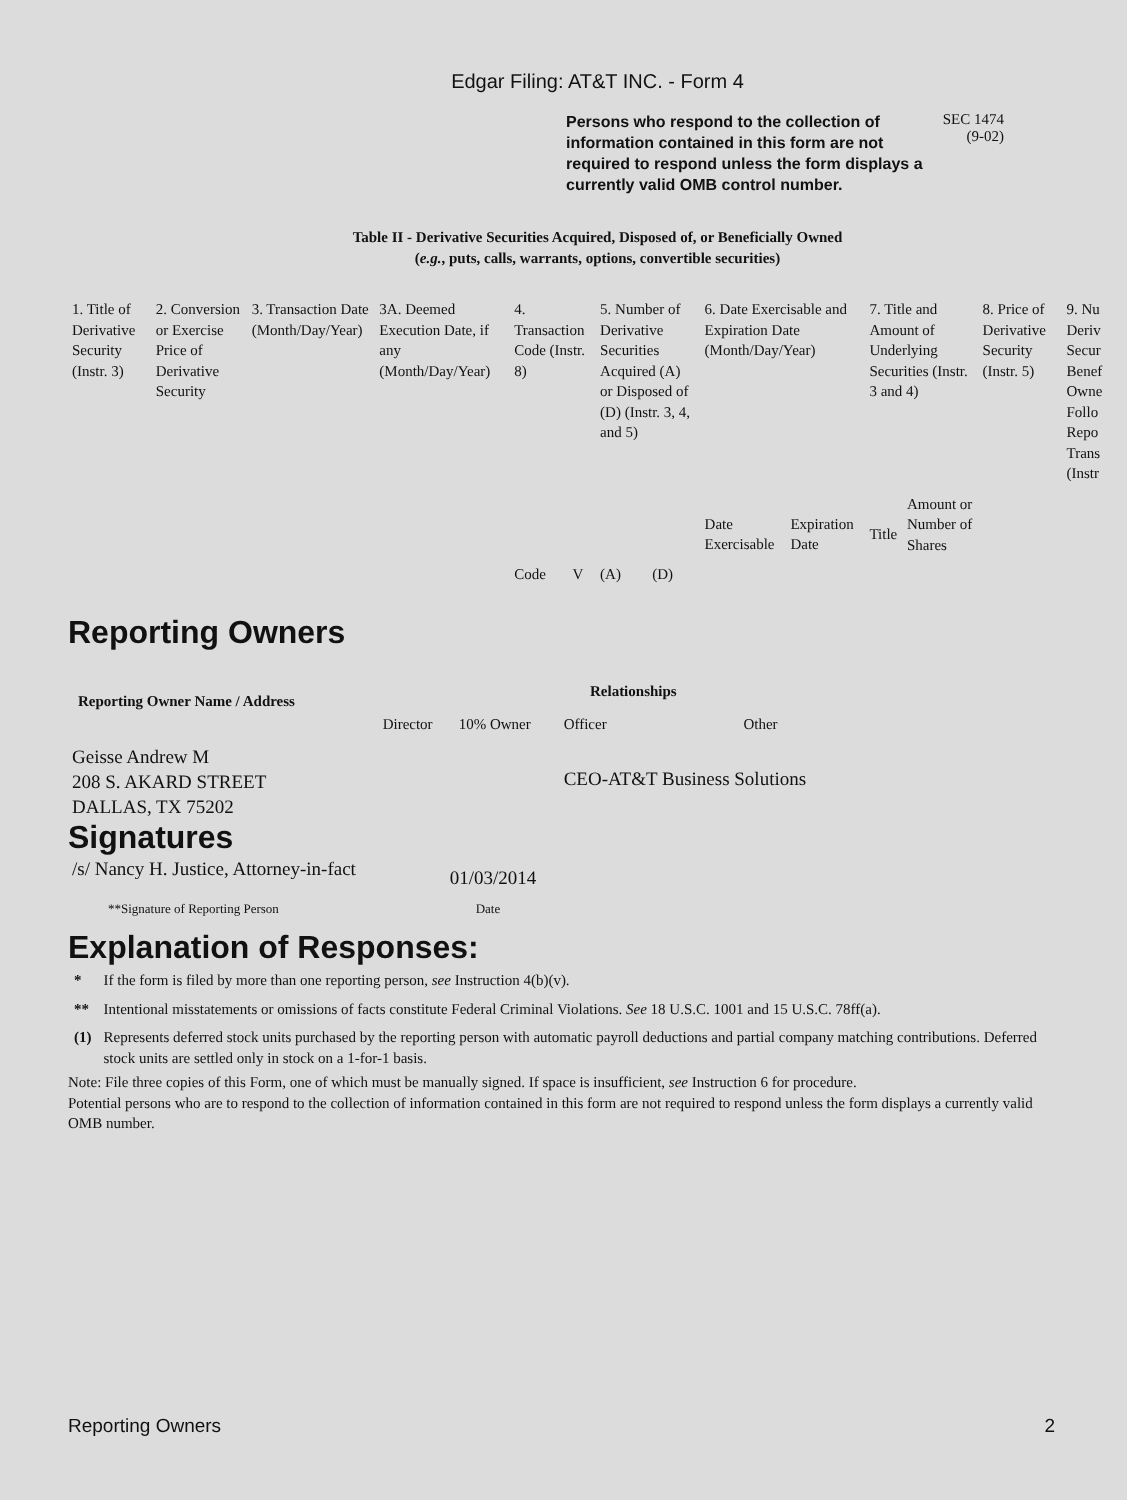Edgar Filing: AT&T INC. - Form 4
Persons who respond to the collection of information contained in this form are not required to respond unless the form displays a currently valid OMB control number.
SEC 1474
(9-02)
Table II - Derivative Securities Acquired, Disposed of, or Beneficially Owned
(e.g., puts, calls, warrants, options, convertible securities)
| 1. Title of Derivative Security (Instr. 3) | 2. Conversion or Exercise Price of Derivative Security | 3. Transaction Date (Month/Day/Year) | 3A. Deemed Execution Date, if any (Month/Day/Year) | 4. Transaction Code (Instr. 8) | | 5. Number of Derivative Securities Acquired (A) or Disposed of (D) (Instr. 3, 4, and 5) | | 6. Date Exercisable and Expiration Date (Month/Day/Year) | | 7. Title and Amount of Underlying Securities (Instr. 3 and 4) | | 8. Price of Derivative Security (Instr. 5) | 9. Nu Deriv Secur Benef Owne Follo Repo Trans (Instr |
| | | | | Code | V | (A) | (D) | Date Exercisable | Expiration Date | Title | Amount or Number of Shares | | |
Reporting Owners
| Reporting Owner Name / Address | Relationships | | | |
| --- | --- | --- | --- | --- |
| | Director | 10% Owner | Officer | Other |
| Geisse Andrew M 208 S. AKARD STREET DALLAS, TX 75202 | | | CEO-AT&T Business Solutions | |
Signatures
| /s/ Nancy H. Justice, Attorney-in-fact | 01/03/2014 |
| **Signature of Reporting Person | Date |
Explanation of Responses:
| * | If the form is filed by more than one reporting person, see Instruction 4(b)(v). |
| ** | Intentional misstatements or omissions of facts constitute Federal Criminal Violations. See 18 U.S.C. 1001 and 15 U.S.C. 78ff(a). |
| (1) | Represents deferred stock units purchased by the reporting person with automatic payroll deductions and partial company matching contributions. Deferred stock units are settled only in stock on a 1-for-1 basis. |
Note: File three copies of this Form, one of which must be manually signed. If space is insufficient, see Instruction 6 for procedure.
Potential persons who are to respond to the collection of information contained in this form are not required to respond unless the form displays a currently valid OMB number.
Reporting Owners 2